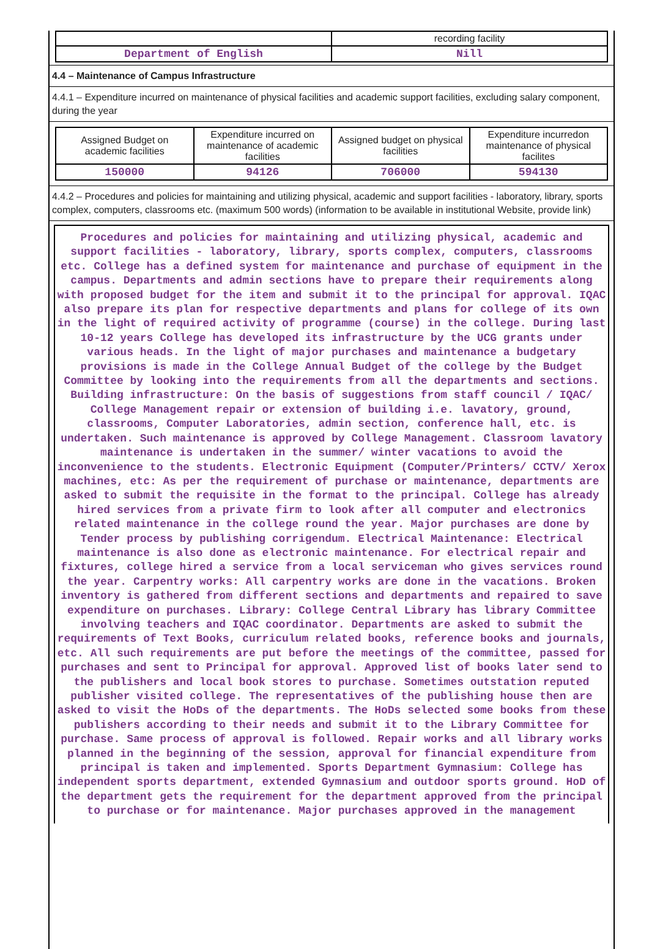| | recording facility |
| Department of English | Nill |
4.4 – Maintenance of Campus Infrastructure
4.4.1 – Expenditure incurred on maintenance of physical facilities and academic support facilities, excluding salary component, during the year
| Assigned Budget on academic facilities | Expenditure incurred on maintenance of academic facilities | Assigned budget on physical facilities | Expenditure incurredon maintenance of physical facilites |
| 150000 | 94126 | 706000 | 594130 |
4.4.2 – Procedures and policies for maintaining and utilizing physical, academic and support facilities - laboratory, library, sports complex, computers, classrooms etc. (maximum 500 words) (information to be available in institutional Website, provide link)
Procedures and policies for maintaining and utilizing physical, academic and support facilities - laboratory, library, sports complex, computers, classrooms etc. College has a defined system for maintenance and purchase of equipment in the campus. Departments and admin sections have to prepare their requirements along with proposed budget for the item and submit it to the principal for approval. IQAC also prepare its plan for respective departments and plans for college of its own in the light of required activity of programme (course) in the college. During last 10-12 years College has developed its infrastructure by the UCG grants under various heads. In the light of major purchases and maintenance a budgetary provisions is made in the College Annual Budget of the college by the Budget Committee by looking into the requirements from all the departments and sections. Building infrastructure: On the basis of suggestions from staff council / IQAC/ College Management repair or extension of building i.e. lavatory, ground, classrooms, Computer Laboratories, admin section, conference hall, etc. is undertaken. Such maintenance is approved by College Management. Classroom lavatory maintenance is undertaken in the summer/ winter vacations to avoid the inconvenience to the students. Electronic Equipment (Computer/Printers/ CCTV/ Xerox machines, etc: As per the requirement of purchase or maintenance, departments are asked to submit the requisite in the format to the principal. College has already hired services from a private firm to look after all computer and electronics related maintenance in the college round the year. Major purchases are done by Tender process by publishing corrigendum. Electrical Maintenance: Electrical maintenance is also done as electronic maintenance. For electrical repair and fixtures, college hired a service from a local serviceman who gives services round the year. Carpentry works: All carpentry works are done in the vacations. Broken inventory is gathered from different sections and departments and repaired to save expenditure on purchases. Library: College Central Library has library Committee involving teachers and IQAC coordinator. Departments are asked to submit the requirements of Text Books, curriculum related books, reference books and journals, etc. All such requirements are put before the meetings of the committee, passed for purchases and sent to Principal for approval. Approved list of books later send to the publishers and local book stores to purchase. Sometimes outstation reputed publisher visited college. The representatives of the publishing house then are asked to visit the HoDs of the departments. The HoDs selected some books from these publishers according to their needs and submit it to the Library Committee for purchase. Same process of approval is followed. Repair works and all library works planned in the beginning of the session, approval for financial expenditure from principal is taken and implemented. Sports Department Gymnasium: College has independent sports department, extended Gymnasium and outdoor sports ground. HoD of the department gets the requirement for the department approved from the principal to purchase or for maintenance. Major purchases approved in the management